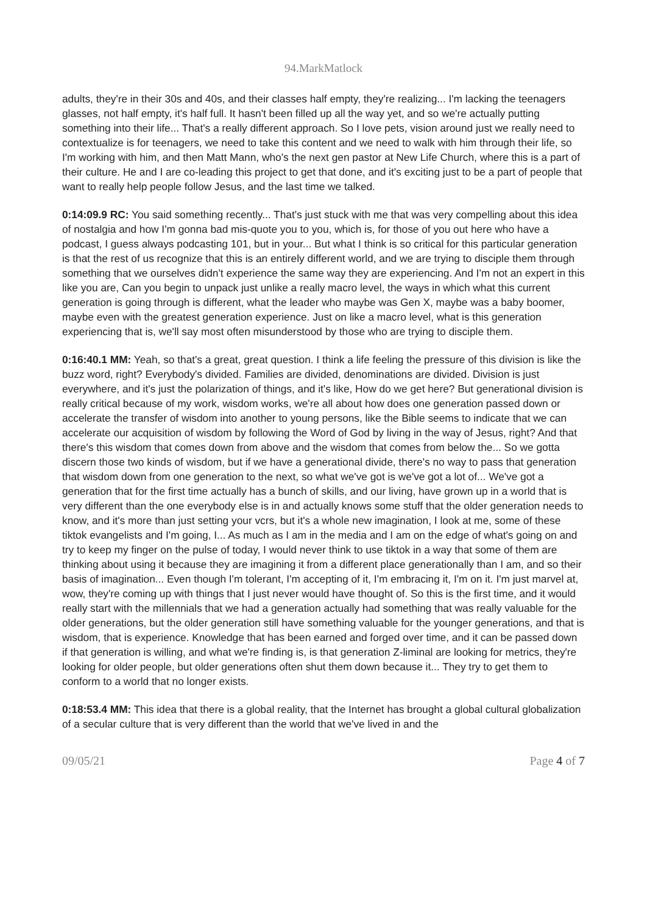94.MarkMatlock
adults, they're in their 30s and 40s, and their classes half empty, they're realizing... I'm lacking the teenagers glasses, not half empty, it's half full. It hasn't been filled up all the way yet, and so we're actually putting something into their life... That's a really different approach. So I love pets, vision around just we really need to contextualize is for teenagers, we need to take this content and we need to walk with him through their life, so I'm working with him, and then Matt Mann, who's the next gen pastor at New Life Church, where this is a part of their culture. He and I are co-leading this project to get that done, and it's exciting just to be a part of people that want to really help people follow Jesus, and the last time we talked.
0:14:09.9 RC: You said something recently... That's just stuck with me that was very compelling about this idea of nostalgia and how I'm gonna bad mis-quote you to you, which is, for those of you out here who have a podcast, I guess always podcasting 101, but in your... But what I think is so critical for this particular generation is that the rest of us recognize that this is an entirely different world, and we are trying to disciple them through something that we ourselves didn't experience the same way they are experiencing. And I'm not an expert in this like you are, Can you begin to unpack just unlike a really macro level, the ways in which what this current generation is going through is different, what the leader who maybe was Gen X, maybe was a baby boomer, maybe even with the greatest generation experience. Just on like a macro level, what is this generation experiencing that is, we'll say most often misunderstood by those who are trying to disciple them.
0:16:40.1 MM: Yeah, so that's a great, great question. I think a life feeling the pressure of this division is like the buzz word, right? Everybody's divided. Families are divided, denominations are divided. Division is just everywhere, and it's just the polarization of things, and it's like, How do we get here? But generational division is really critical because of my work, wisdom works, we're all about how does one generation passed down or accelerate the transfer of wisdom into another to young persons, like the Bible seems to indicate that we can accelerate our acquisition of wisdom by following the Word of God by living in the way of Jesus, right? And that there's this wisdom that comes down from above and the wisdom that comes from below the... So we gotta discern those two kinds of wisdom, but if we have a generational divide, there's no way to pass that generation that wisdom down from one generation to the next, so what we've got is we've got a lot of... We've got a generation that for the first time actually has a bunch of skills, and our living, have grown up in a world that is very different than the one everybody else is in and actually knows some stuff that the older generation needs to know, and it's more than just setting your vcrs, but it's a whole new imagination, I look at me, some of these tiktok evangelists and I'm going, I... As much as I am in the media and I am on the edge of what's going on and try to keep my finger on the pulse of today, I would never think to use tiktok in a way that some of them are thinking about using it because they are imagining it from a different place generationally than I am, and so their basis of imagination... Even though I'm tolerant, I'm accepting of it, I'm embracing it, I'm on it. I'm just marvel at, wow, they're coming up with things that I just never would have thought of. So this is the first time, and it would really start with the millennials that we had a generation actually had something that was really valuable for the older generations, but the older generation still have something valuable for the younger generations, and that is wisdom, that is experience. Knowledge that has been earned and forged over time, and it can be passed down if that generation is willing, and what we're finding is, is that generation Z-liminal are looking for metrics, they're looking for older people, but older generations often shut them down because it... They try to get them to conform to a world that no longer exists.
0:18:53.4 MM: This idea that there is a global reality, that the Internet has brought a global cultural globalization of a secular culture that is very different than the world that we've lived in and the
09/05/21 Page 4 of 7